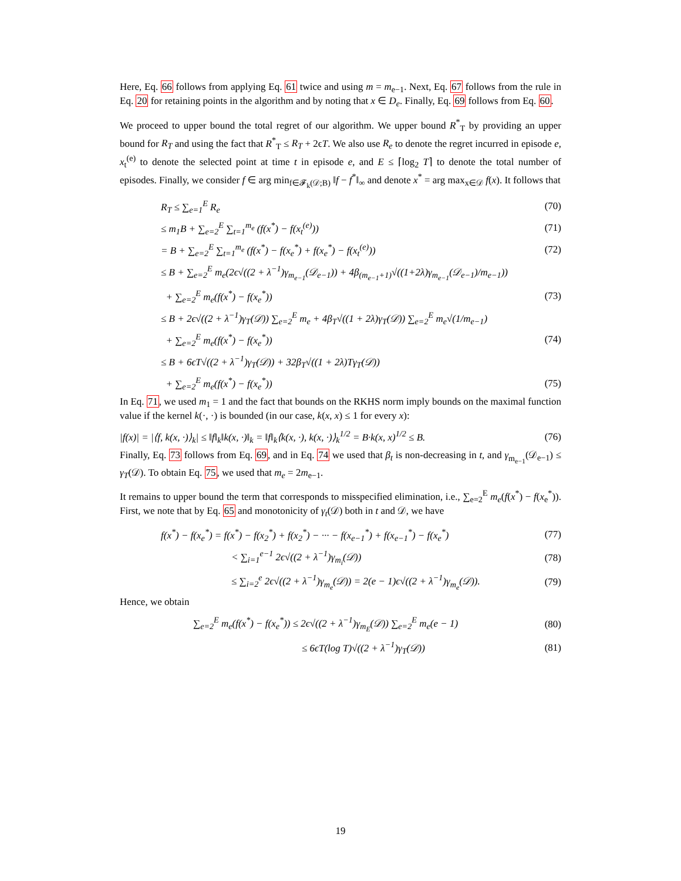Here, Eq. 66 follows from applying Eq. 61 twice and using m = m<sub>e−1</sub>. Next, Eq. 67 follows from the rule in Eq. 20 for retaining points in the algorithm and by noting that x ∈ D<sub>e</sub>. Finally, Eq. 69 follows from Eq. 60.
We proceed to upper bound the total regret of our algorithm. We upper bound R<sup>*</sup><sub>T</sub> by providing an upper bound for R<sub>T</sub> and using the fact that R<sup>*</sup><sub>T</sub> ≤ R<sub>T</sub> + 2ϵT. We also use R<sub>e</sub> to denote the regret incurred in episode e, x<sub>t</sub><sup>(e)</sup> to denote the selected point at time t in episode e, and E ≤ ⌈log<sub>2</sub> T⌉ to denote the total number of episodes. Finally, we consider f ∈ arg min<sub>f∈𝓕<sub>k</sub>(𝒟;B)</sub> ‖f − f<sup>*</sup>‖<sub>∞</sub> and denote x<sup>*</sup> = arg max<sub>x∈𝒟</sub> f(x). It follows that
R<sub>T</sub> ≤ ∑<sub>e=1</sub><sup>E</sup> R<sub>e</sub> (70)
≤ m<sub>1</sub>B + ∑<sub>e=2</sub><sup>E</sup> ∑<sub>t=1</sub><sup>m<sub>e</sub></sup> (f(x<sup>*</sup>) − f(x<sub>t</sub><sup>(e)</sup>)) (71)
= B + ∑<sub>e=2</sub><sup>E</sup> ∑<sub>t=1</sub><sup>m<sub>e</sub></sup> (f(x<sup>*</sup>) − f(x<sub>e</sub><sup>*</sup>) + f(x<sub>e</sub><sup>*</sup>) − f(x<sub>t</sub><sup>(e)</sup>)) (72)
≤ B + ∑<sub>e=2</sub><sup>E</sup> m<sub>e</sub>(2ϵ√((2 + λ<sup>−1</sup>)γ<sub>m<sub>e−1</sub></sub>(𝒟<sub>e−1</sub>)) + 4β<sub>(m<sub>e−1</sub>+1)</sub>√((1+2λ)γ<sub>m<sub>e−1</sub></sub>(𝒟<sub>e−1</sub>)/m<sub>e−1</sub>))
+ ∑<sub>e=2</sub><sup>E</sup> m<sub>e</sub>(f(x<sup>*</sup>) − f(x<sub>e</sub><sup>*</sup>)) (73)
≤ B + 2ϵ√((2 + λ<sup>−1</sup>)γ<sub>T</sub>(𝒟)) ∑<sub>e=2</sub><sup>E</sup> m<sub>e</sub> + 4β<sub>T</sub>√((1 + 2λ)γ<sub>T</sub>(𝒟)) ∑<sub>e=2</sub><sup>E</sup> m<sub>e</sub>√(1/m<sub>e−1</sub>)
+ ∑<sub>e=2</sub><sup>E</sup> m<sub>e</sub>(f(x<sup>*</sup>) − f(x<sub>e</sub><sup>*</sup>)) (74)
≤ B + 6ϵT√((2 + λ<sup>−1</sup>)γ<sub>T</sub>(𝒟)) + 32β<sub>T</sub>√((1 + 2λ)Tγ<sub>T</sub>(𝒟))
+ ∑<sub>e=2</sub><sup>E</sup> m<sub>e</sub>(f(x<sup>*</sup>) − f(x<sub>e</sub><sup>*</sup>)) (75)
In Eq. 71, we used m<sub>1</sub> = 1 and the fact that bounds on the RKHS norm imply bounds on the maximal function value if the kernel k(·, ·) is bounded (in our case, k(x, x) ≤ 1 for every x):
|f(x)| = |⟨f, k(x, ·)⟩<sub>k</sub>| ≤ ‖f‖<sub>k</sub>‖k(x, ·)‖<sub>k</sub> = ‖f‖<sub>k</sub>⟨k(x, ·), k(x, ·)⟩<sub>k</sub><sup>1/2</sup> = B·k(x, x)<sup>1/2</sup> ≤ B. (76)
Finally, Eq. 73 follows from Eq. 69, and in Eq. 74 we used that β<sub>t</sub> is non-decreasing in t, and γ<sub>m<sub>e−1</sub></sub>(𝒟<sub>e−1</sub>) ≤ γ<sub>T</sub>(𝒟). To obtain Eq. 75, we used that m<sub>e</sub> = 2m<sub>e−1</sub>.
It remains to upper bound the term that corresponds to misspecified elimination, i.e., ∑<sub>e=2</sub><sup>E</sup> m<sub>e</sub>(f(x<sup>*</sup>) − f(x<sub>e</sub><sup>*</sup>)). First, we note that by Eq. 65 and monotonicity of γ<sub>t</sub>(𝒟) both in t and 𝒟, we have
f(x<sup>*</sup>) − f(x<sub>e</sub><sup>*</sup>) = f(x<sup>*</sup>) − f(x<sub>2</sub><sup>*</sup>) + f(x<sub>2</sub><sup>*</sup>) − ··· − f(x<sub>e−1</sub><sup>*</sup>) + f(x<sub>e−1</sub><sup>*</sup>) − f(x<sub>e</sub><sup>*</sup>) (77)
< ∑<sub>i=1</sub><sup>e−1</sup> 2ϵ√((2 + λ<sup>−1</sup>)γ<sub>m<sub>i</sub></sub>(𝒟)) (78)
≤ ∑<sub>i=2</sub><sup>e</sup> 2ϵ√((2 + λ<sup>−1</sup>)γ<sub>m<sub>e</sub></sub>(𝒟)) = 2(e − 1)ϵ√((2 + λ<sup>−1</sup>)γ<sub>m<sub>e</sub></sub>(𝒟)). (79)
Hence, we obtain
∑<sub>e=2</sub><sup>E</sup> m<sub>e</sub>(f(x<sup>*</sup>) − f(x<sub>e</sub><sup>*</sup>)) ≤ 2ϵ√((2 + λ<sup>−1</sup>)γ<sub>m<sub>E</sub></sub>(𝒟)) ∑<sub>e=2</sub><sup>E</sup> m<sub>e</sub>(e − 1) (80)
≤ 6ϵT(log T)√((2 + λ<sup>−1</sup>)γ<sub>T</sub>(𝒟)) (81)
19